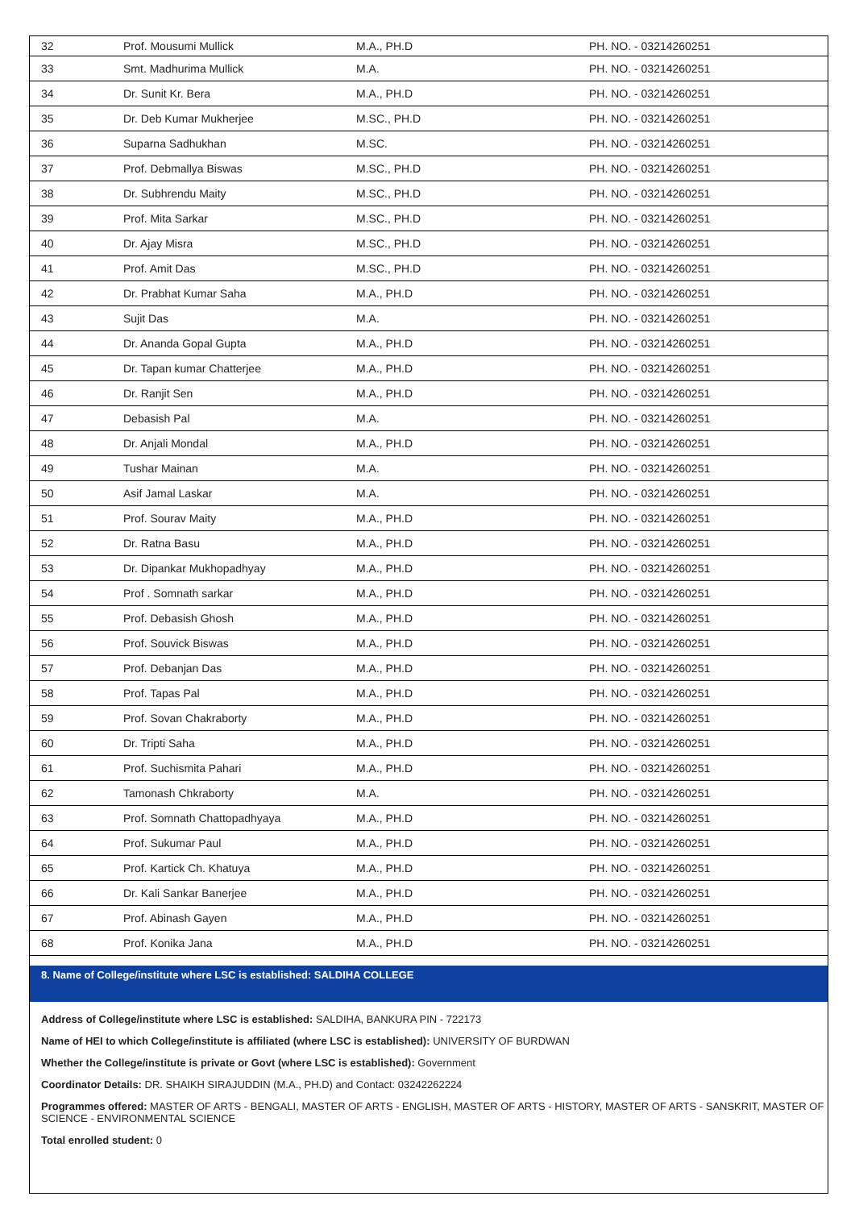| 32 | Prof. Mousumi Mullick | M.A., PH.D | PH. NO. - 03214260251 |
| 33 | Smt. Madhurima Mullick | M.A. | PH. NO. - 03214260251 |
| 34 | Dr. Sunit Kr. Bera | M.A., PH.D | PH. NO. - 03214260251 |
| 35 | Dr. Deb Kumar Mukherjee | M.SC., PH.D | PH. NO. - 03214260251 |
| 36 | Suparna Sadhukhan | M.SC. | PH. NO. - 03214260251 |
| 37 | Prof. Debmallya Biswas | M.SC., PH.D | PH. NO. - 03214260251 |
| 38 | Dr. Subhrendu Maity | M.SC., PH.D | PH. NO. - 03214260251 |
| 39 | Prof. Mita Sarkar | M.SC., PH.D | PH. NO. - 03214260251 |
| 40 | Dr. Ajay Misra | M.SC., PH.D | PH. NO. - 03214260251 |
| 41 | Prof. Amit Das | M.SC., PH.D | PH. NO. - 03214260251 |
| 42 | Dr. Prabhat Kumar Saha | M.A., PH.D | PH. NO. - 03214260251 |
| 43 | Sujit Das | M.A. | PH. NO. - 03214260251 |
| 44 | Dr. Ananda Gopal Gupta | M.A., PH.D | PH. NO. - 03214260251 |
| 45 | Dr. Tapan kumar Chatterjee | M.A., PH.D | PH. NO. - 03214260251 |
| 46 | Dr. Ranjit Sen | M.A., PH.D | PH. NO. - 03214260251 |
| 47 | Debasish Pal | M.A. | PH. NO. - 03214260251 |
| 48 | Dr. Anjali Mondal | M.A., PH.D | PH. NO. - 03214260251 |
| 49 | Tushar Mainan | M.A. | PH. NO. - 03214260251 |
| 50 | Asif Jamal Laskar | M.A. | PH. NO. - 03214260251 |
| 51 | Prof. Sourav Maity | M.A., PH.D | PH. NO. - 03214260251 |
| 52 | Dr. Ratna Basu | M.A., PH.D | PH. NO. - 03214260251 |
| 53 | Dr. Dipankar Mukhopadhyay | M.A., PH.D | PH. NO. - 03214260251 |
| 54 | Prof . Somnath sarkar | M.A., PH.D | PH. NO. - 03214260251 |
| 55 | Prof. Debasish Ghosh | M.A., PH.D | PH. NO. - 03214260251 |
| 56 | Prof. Souvick Biswas | M.A., PH.D | PH. NO. - 03214260251 |
| 57 | Prof. Debanjan Das | M.A., PH.D | PH. NO. - 03214260251 |
| 58 | Prof. Tapas Pal | M.A., PH.D | PH. NO. - 03214260251 |
| 59 | Prof. Sovan Chakraborty | M.A., PH.D | PH. NO. - 03214260251 |
| 60 | Dr. Tripti Saha | M.A., PH.D | PH. NO. - 03214260251 |
| 61 | Prof. Suchismita Pahari | M.A., PH.D | PH. NO. - 03214260251 |
| 62 | Tamonash Chkraborty | M.A. | PH. NO. - 03214260251 |
| 63 | Prof. Somnath Chattopadhyaya | M.A., PH.D | PH. NO. - 03214260251 |
| 64 | Prof. Sukumar Paul | M.A., PH.D | PH. NO. - 03214260251 |
| 65 | Prof. Kartick Ch. Khatuya | M.A., PH.D | PH. NO. - 03214260251 |
| 66 | Dr. Kali Sankar Banerjee | M.A., PH.D | PH. NO. - 03214260251 |
| 67 | Prof. Abinash Gayen | M.A., PH.D | PH. NO. - 03214260251 |
| 68 | Prof. Konika Jana | M.A., PH.D | PH. NO. - 03214260251 |
8. Name of College/institute where LSC is established: SALDIHA COLLEGE
Address of College/institute where LSC is established: SALDIHA, BANKURA PIN - 722173
Name of HEI to which College/institute is affiliated (where LSC is established): UNIVERSITY OF BURDWAN
Whether the College/institute is private or Govt (where LSC is established): Government
Coordinator Details: DR. SHAIKH SIRAJUDDIN (M.A., PH.D) and Contact: 03242262224
Programmes offered: MASTER OF ARTS - BENGALI, MASTER OF ARTS - ENGLISH, MASTER OF ARTS - HISTORY, MASTER OF ARTS - SANSKRIT, MASTER OF SCIENCE - ENVIRONMENTAL SCIENCE
Total enrolled student: 0